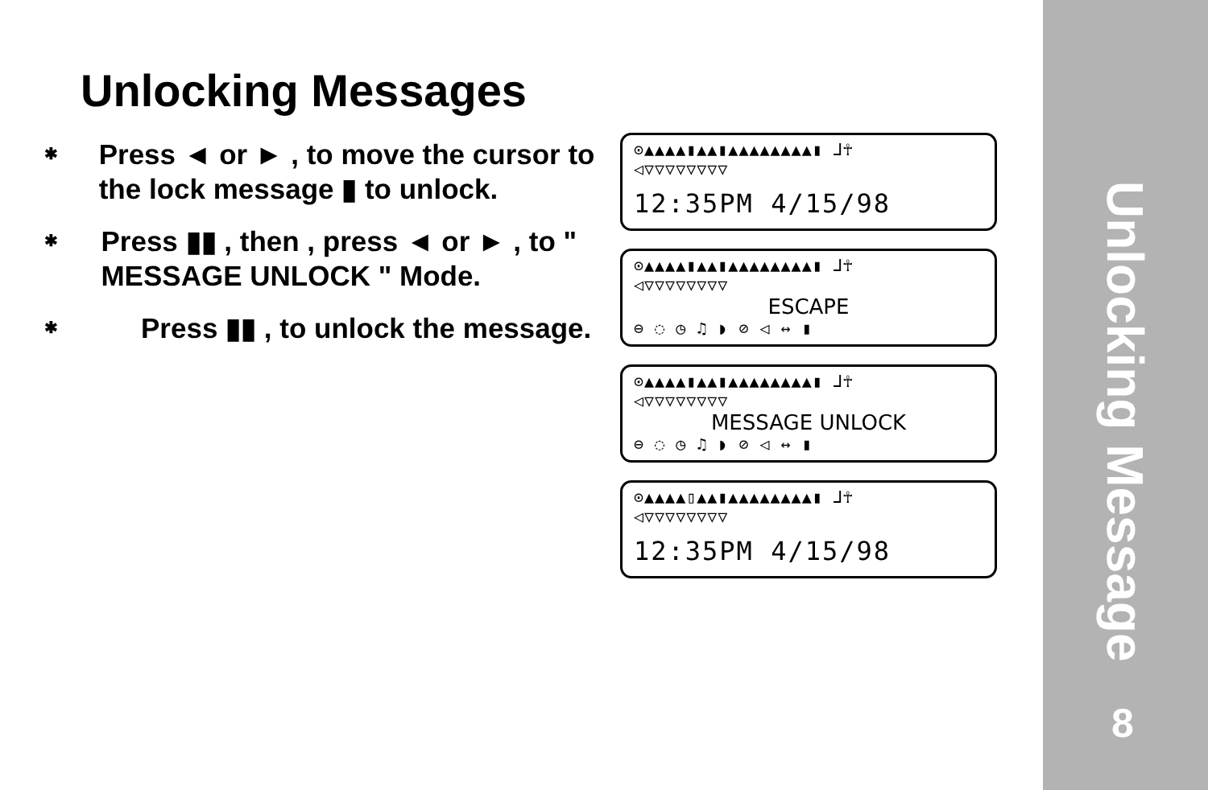Unlocking Messages
✱
Press ◄ or ► , to move the cursor to the lock message ▮ to unlock.
✱
Press ▮▮ , then , press ◄ or ► , to " MESSAGE UNLOCK " Mode.
✱
Press ▮▮ , to unlock the message.
⊙▲▲▲▲▮▲▲▮▲▲▲▲▲▲▲▲▮ ⅃☥
◁▽▽▽▽▽▽▽▽
12:35PM 4/15/98
⊙▲▲▲▲▮▲▲▮▲▲▲▲▲▲▲▲▮ ⅃☥
◁▽▽▽▽▽▽▽▽
ESCAPE
⊖ ◌ ◷ ♫ ◗ ⊘ ◁ ↔ ▮
⊙▲▲▲▲▮▲▲▮▲▲▲▲▲▲▲▲▮ ⅃☥
◁▽▽▽▽▽▽▽▽
MESSAGE UNLOCK
⊖ ◌ ◷ ♫ ◗ ⊘ ◁ ↔ ▮
⊙▲▲▲▲▯▲▲▮▲▲▲▲▲▲▲▲▮ ⅃☥
◁▽▽▽▽▽▽▽▽
12:35PM 4/15/98
Unlocking Message
8